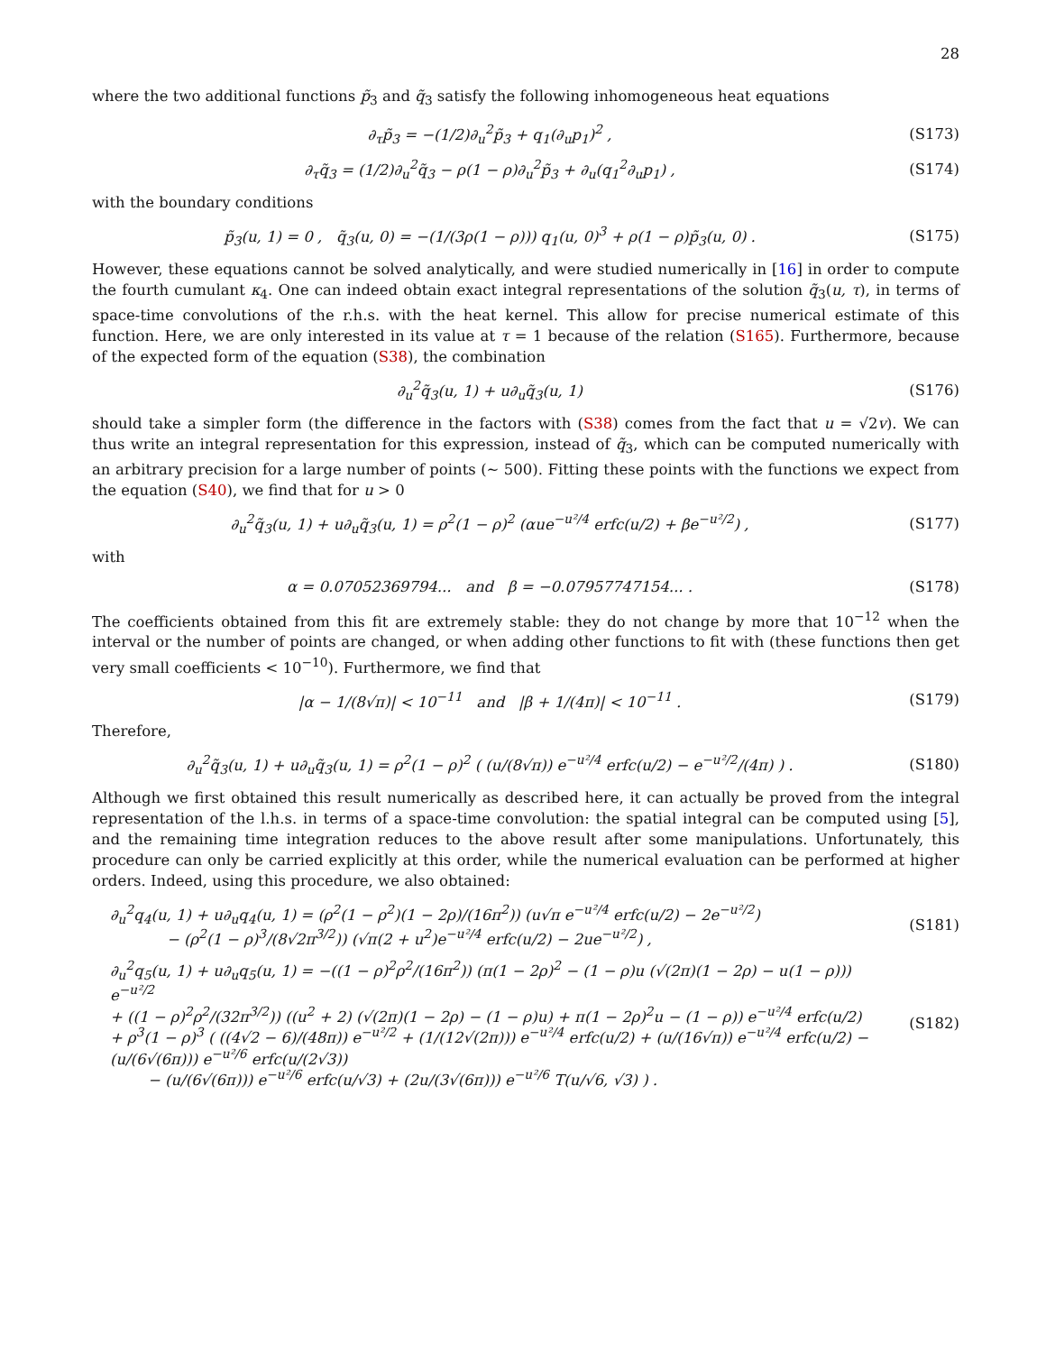28
where the two additional functions p̃<sub>3</sub> and q̃<sub>3</sub> satisfy the following inhomogeneous heat equations
∂<sub>τ</sub>p̃<sub>3</sub> = −(1/2)∂<sub>u</sub><sup>2</sup>p̃<sub>3</sub> + q<sub>1</sub>(∂<sub>u</sub>p<sub>1</sub>)<sup>2</sup> , (S173)
∂<sub>τ</sub>q̃<sub>3</sub> = (1/2)∂<sub>u</sub><sup>2</sup>q̃<sub>3</sub> − ρ(1 − ρ)∂<sub>u</sub><sup>2</sup>p̃<sub>3</sub> + ∂<sub>u</sub>(q<sub>1</sub><sup>2</sup>∂<sub>u</sub>p<sub>1</sub>) , (S174)
with the boundary conditions
p̃<sub>3</sub>(u, 1) = 0 , q̃<sub>3</sub>(u, 0) = −(1/(3ρ(1 − ρ))) q<sub>1</sub>(u, 0)<sup>3</sup> + ρ(1 − ρ)p̃<sub>3</sub>(u, 0) . (S175)
However, these equations cannot be solved analytically, and were studied numerically in [16] in order to compute the fourth cumulant κ<sub>4</sub>. One can indeed obtain exact integral representations of the solution q̃<sub>3</sub>(u, τ), in terms of space-time convolutions of the r.h.s. with the heat kernel. This allow for precise numerical estimate of this function. Here, we are only interested in its value at τ = 1 because of the relation (S165). Furthermore, because of the expected form of the equation (S38), the combination
∂<sub>u</sub><sup>2</sup>q̃<sub>3</sub>(u, 1) + u∂<sub>u</sub>q̃<sub>3</sub>(u, 1) (S176)
should take a simpler form (the difference in the factors with (S38) comes from the fact that u = √2v). We can thus write an integral representation for this expression, instead of q̃<sub>3</sub>, which can be computed numerically with an arbitrary precision for a large number of points (∼ 500). Fitting these points with the functions we expect from the equation (S40), we find that for u > 0
∂<sub>u</sub><sup>2</sup>q̃<sub>3</sub>(u, 1) + u∂<sub>u</sub>q̃<sub>3</sub>(u, 1) = ρ<sup>2</sup>(1 − ρ)<sup>2</sup> (αue<sup>−u²/4</sup> erfc(u/2) + βe<sup>−u²/2</sup>) , (S177)
with
α = 0.07052369794... and β = −0.07957747154... . (S178)
The coefficients obtained from this fit are extremely stable: they do not change by more that 10<sup>−12</sup> when the interval or the number of points are changed, or when adding other functions to fit with (these functions then get very small coefficients < 10<sup>−10</sup>). Furthermore, we find that
|α − 1/(8√π)| < 10<sup>−11</sup> and |β + 1/(4π)| < 10<sup>−11</sup> . (S179)
Therefore,
∂<sub>u</sub><sup>2</sup>q̃<sub>3</sub>(u, 1) + u∂<sub>u</sub>q̃<sub>3</sub>(u, 1) = ρ<sup>2</sup>(1 − ρ)<sup>2</sup> ( (u/(8√π)) e<sup>−u²/4</sup> erfc(u/2) − e<sup>−u²/2</sup>/(4π) ) . (S180)
Although we first obtained this result numerically as described here, it can actually be proved from the integral representation of the l.h.s. in terms of a space-time convolution: the spatial integral can be computed using [5], and the remaining time integration reduces to the above result after some manipulations. Unfortunately, this procedure can only be carried explicitly at this order, while the numerical evaluation can be performed at higher orders. Indeed, using this procedure, we also obtained:
∂<sub>u</sub><sup>2</sup>q<sub>4</sub>(u, 1) + u∂<sub>u</sub>q<sub>4</sub>(u, 1) = (ρ<sup>2</sup>(1 − ρ<sup>2</sup>)(1 − 2ρ)/(16π<sup>2</sup>)) (u√π e<sup>−u²/4</sup> erfc(u/2) − 2e<sup>−u²/2</sup>)
− (ρ<sup>2</sup>(1 − ρ)<sup>3</sup>/(8√2π<sup>3/2</sup>)) (√π(2 + u<sup>2</sup>)e<sup>−u²/4</sup> erfc(u/2) − 2ue<sup>−u²/2</sup>) , (S181)
∂<sub>u</sub><sup>2</sup>q<sub>5</sub>(u, 1) + u∂<sub>u</sub>q<sub>5</sub>(u, 1) = −((1 − ρ)<sup>2</sup>ρ<sup>2</sup>/(16π<sup>2</sup>)) (π(1 − 2ρ)<sup>2</sup> − (1 − ρ)u (√(2π)(1 − 2ρ) − u(1 − ρ))) e<sup>−u²/2</sup>
+ ((1 − ρ)<sup>2</sup>ρ<sup>2</sup>/(32π<sup>3/2</sup>)) ((u<sup>2</sup> + 2) (√(2π)(1 − 2ρ) − (1 − ρ)u) + π(1 − 2ρ)<sup>2</sup>u − (1 − ρ)) e<sup>−u²/4</sup> erfc(u/2)
+ ρ<sup>3</sup>(1 − ρ)<sup>3</sup> ( ((4√2 − 6)/(48π)) e<sup>−u²/2</sup> + (1/(12√(2π))) e<sup>−u²/4</sup> erfc(u/2) + (u/(16√π)) e<sup>−u²/4</sup> erfc(u/2) − (u/(6√(6π))) e<sup>−u²/6</sup> erfc(u/(2√3))
− (u/(6√(6π))) e<sup>−u²/6</sup> erfc(u/√3) + (2u/(3√(6π))) e<sup>−u²/6</sup> T(u/√6, √3) ) . (S182)